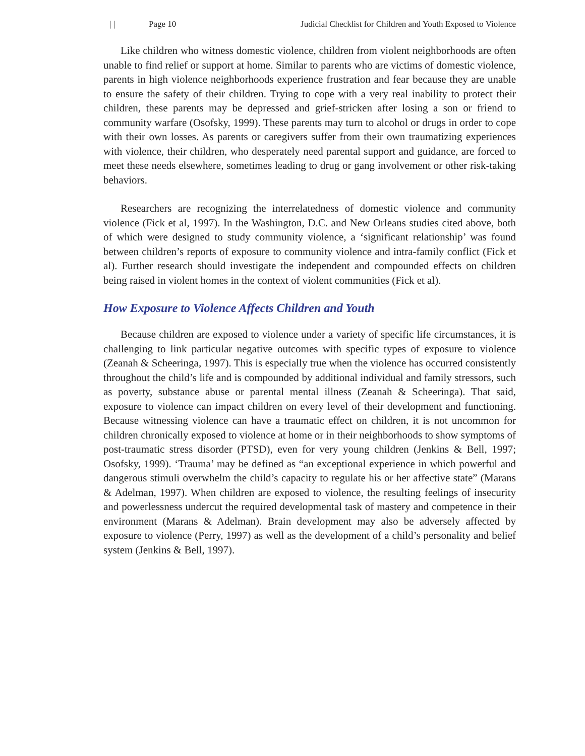| | Page 10 Judicial Checklist for Children and Youth Exposed to Violence
Like children who witness domestic violence, children from violent neighborhoods are often unable to find relief or support at home. Similar to parents who are victims of domestic violence, parents in high violence neighborhoods experience frustration and fear because they are unable to ensure the safety of their children. Trying to cope with a very real inability to protect their children, these parents may be depressed and grief-stricken after losing a son or friend to community warfare (Osofsky, 1999). These parents may turn to alcohol or drugs in order to cope with their own losses. As parents or caregivers suffer from their own traumatizing experiences with violence, their children, who desperately need parental support and guidance, are forced to meet these needs elsewhere, sometimes leading to drug or gang involvement or other risk-taking behaviors.
Researchers are recognizing the interrelatedness of domestic violence and community violence (Fick et al, 1997). In the Washington, D.C. and New Orleans studies cited above, both of which were designed to study community violence, a ‘significant relationship’ was found between children’s reports of exposure to community violence and intra-family conflict (Fick et al). Further research should investigate the independent and compounded effects on children being raised in violent homes in the context of violent communities (Fick et al).
How Exposure to Violence Affects Children and Youth
Because children are exposed to violence under a variety of specific life circumstances, it is challenging to link particular negative outcomes with specific types of exposure to violence (Zeanah & Scheeringa, 1997). This is especially true when the violence has occurred consistently throughout the child’s life and is compounded by additional individual and family stressors, such as poverty, substance abuse or parental mental illness (Zeanah & Scheeringa). That said, exposure to violence can impact children on every level of their development and functioning. Because witnessing violence can have a traumatic effect on children, it is not uncommon for children chronically exposed to violence at home or in their neighborhoods to show symptoms of post-traumatic stress disorder (PTSD), even for very young children (Jenkins & Bell, 1997; Osofsky, 1999). ‘Trauma’ may be defined as “an exceptional experience in which powerful and dangerous stimuli overwhelm the child’s capacity to regulate his or her affective state” (Marans & Adelman, 1997). When children are exposed to violence, the resulting feelings of insecurity and powerlessness undercut the required developmental task of mastery and competence in their environment (Marans & Adelman). Brain development may also be adversely affected by exposure to violence (Perry, 1997) as well as the development of a child’s personality and belief system (Jenkins & Bell, 1997).